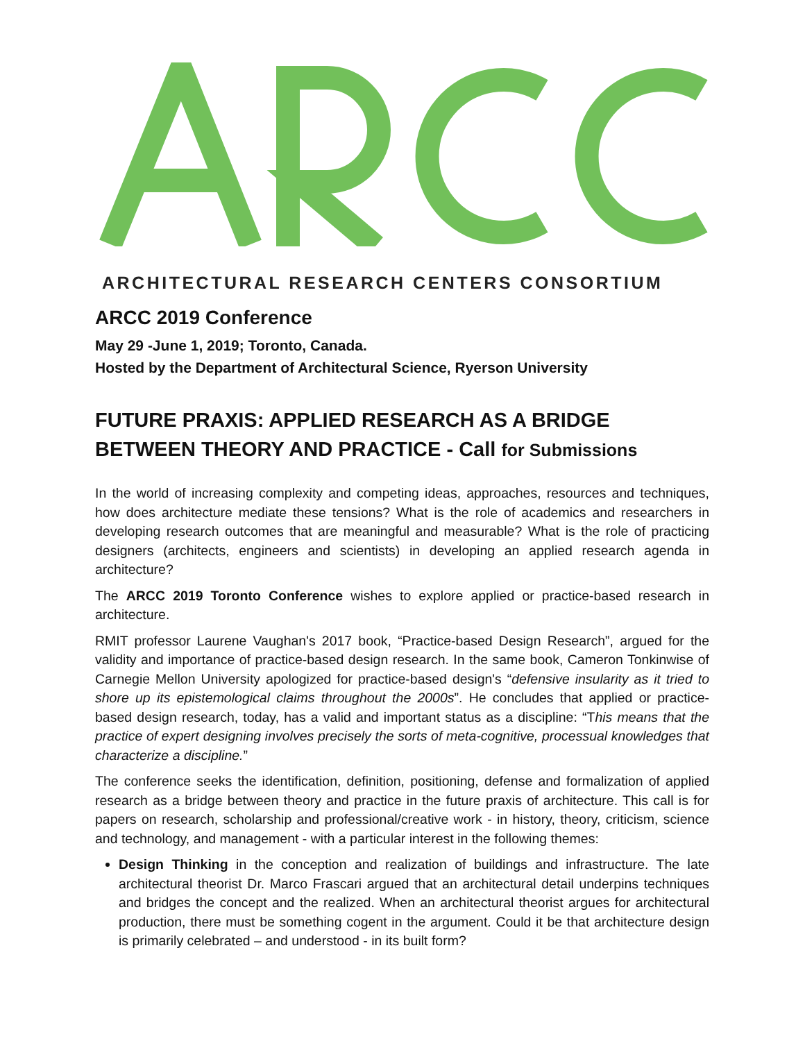ARCHITECTURAL RESEARCH CENTERS CONSORTIUM
ARCC 2019 Conference
May 29 -June 1, 2019; Toronto, Canada.
Hosted by the Department of Architectural Science, Ryerson University
FUTURE PRAXIS: APPLIED RESEARCH AS A BRIDGE BETWEEN THEORY AND PRACTICE - Call for Submissions
In the world of increasing complexity and competing ideas, approaches, resources and techniques, how does architecture mediate these tensions? What is the role of academics and researchers in developing research outcomes that are meaningful and measurable? What is the role of practicing designers (architects, engineers and scientists) in developing an applied research agenda in architecture?
The ARCC 2019 Toronto Conference wishes to explore applied or practice-based research in architecture.
RMIT professor Laurene Vaughan's 2017 book, “Practice-based Design Research”, argued for the validity and importance of practice-based design research. In the same book, Cameron Tonkinwise of Carnegie Mellon University apologized for practice-based design's “defensive insularity as it tried to shore up its epistemological claims throughout the 2000s”. He concludes that applied or practice-based design research, today, has a valid and important status as a discipline: “This means that the practice of expert designing involves precisely the sorts of meta-cognitive, processual knowledges that characterize a discipline.”
The conference seeks the identification, definition, positioning, defense and formalization of applied research as a bridge between theory and practice in the future praxis of architecture. This call is for papers on research, scholarship and professional/creative work - in history, theory, criticism, science and technology, and management - with a particular interest in the following themes:
Design Thinking in the conception and realization of buildings and infrastructure. The late architectural theorist Dr. Marco Frascari argued that an architectural detail underpins techniques and bridges the concept and the realized. When an architectural theorist argues for architectural production, there must be something cogent in the argument. Could it be that architecture design is primarily celebrated – and understood - in its built form?